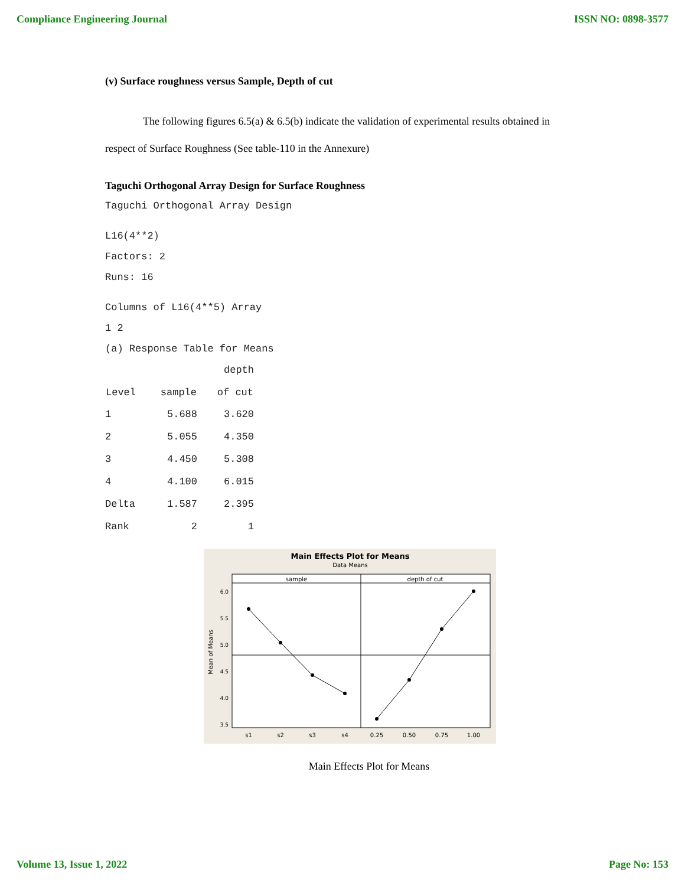Compliance Engineering Journal ISSN NO: 0898-3577
(v) Surface roughness versus Sample, Depth of cut
The following figures 6.5(a) & 6.5(b) indicate the validation of experimental results obtained in respect of Surface Roughness (See table-110 in the Annexure)
Taguchi Orthogonal Array Design for Surface Roughness
Taguchi Orthogonal Array Design
L16(4**2)
Factors: 2
Runs: 16
Columns of L16(4**5) Array
1 2
(a) Response Table for Means
| | | depth |
| Level | sample | of cut |
| 1 | 5.688 | 3.620 |
| 2 | 5.055 | 4.350 |
| 3 | 4.450 | 5.308 |
| 4 | 4.100 | 6.015 |
| Delta | 1.587 | 2.395 |
| Rank | 2 | 1 |
Main Effects Plot for Means
Data Means
sample
depth of cut
6.0
5.5
5.0
4.5
4.0
3.5
Mean of Means
s1
s2
s3
s4
0.25
0.50
0.75
1.00
Main Effects Plot for Means
Volume 13, Issue 1, 2022 Page No: 153